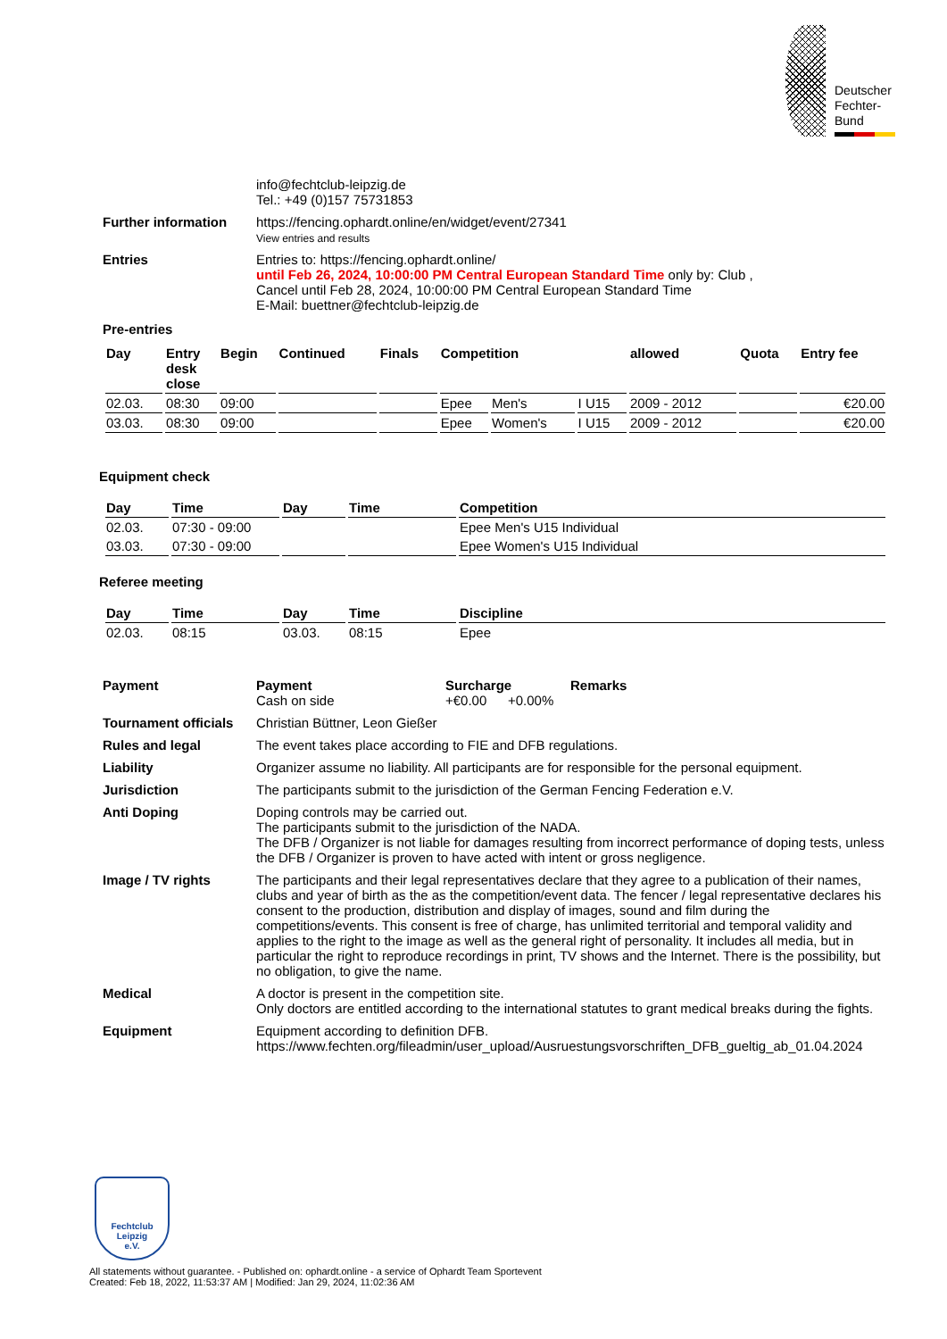Deutscher
Fechter-
Bund
info@fechtclub-leipzig.de
Tel.: +49 (0)157 75731853
Further information https://fencing.ophardt.online/en/widget/event/27341
View entries and results
Entries Entries to: https://fencing.ophardt.online/
until Feb 26, 2024, 10:00:00 PM Central European Standard Time only by: Club ,
Cancel until Feb 28, 2024, 10:00:00 PM Central European Standard Time
E-Mail: buettner@fechtclub-leipzig.de
Pre-entries
| Day | Entry desk close | Begin | Continued | Finals | Competition | | | allowed | Quota | Entry fee |
| --- | --- | --- | --- | --- | --- | --- | --- | --- | --- | --- |
| 02.03. | 08:30 | 09:00 | | | Epee | Men's | I U15 | 2009 - 2012 | | €20.00 |
| 03.03. | 08:30 | 09:00 | | | Epee | Women's | I U15 | 2009 - 2012 | | €20.00 |
Equipment check
| Day | Time | Day | Time | Competition |
| --- | --- | --- | --- | --- |
| 02.03. | 07:30 - 09:00 | | | Epee Men's U15 Individual |
| 03.03. | 07:30 - 09:00 | | | Epee Women's U15 Individual |
Referee meeting
| Day | Time | Day | Time | Discipline |
| --- | --- | --- | --- | --- |
| 02.03. | 08:15 | 03.03. | 08:15 | Epee |
Payment Payment Surcharge Remarks
Cash on side +€0.00 +0.00%
Tournament officials
Christian Büttner, Leon Gießer
Rules and legal The event takes place according to FIE and DFB regulations.
Liability Organizer assume no liability. All participants are for responsible for the personal equipment.
Jurisdiction The participants submit to the jurisdiction of the German Fencing Federation e.V.
Anti Doping Doping controls may be carried out.
The participants submit to the jurisdiction of the NADA.
The DFB / Organizer is not liable for damages resulting from incorrect performance of doping tests, unless the DFB / Organizer is proven to have acted with intent or gross negligence.
Image / TV rights The participants and their legal representatives declare that they agree to a publication of their names, clubs and year of birth as the as the competition/event data. The fencer / legal representative declares his consent to the production, distribution and display of images, sound and film during the competitions/events. This consent is free of charge, has unlimited territorial and temporal validity and applies to the right to the image as well as the general right of personality. It includes all media, but in particular the right to reproduce recordings in print, TV shows and the Internet. There is the possibility, but no obligation, to give the name.
Medical A doctor is present in the competition site.
Only doctors are entitled according to the international statutes to grant medical breaks during the fights.
Equipment Equipment according to definition DFB.
https://www.fechten.org/fileadmin/user_upload/Ausruestungsvorschriften_DFB_gueltig_ab_01.04.2024
Fechtclub
Leipzig
e.V.
All statements without guarantee. - Published on: ophardt.online - a service of Ophardt Team Sportevent
Created: Feb 18, 2022, 11:53:37 AM | Modified: Jan 29, 2024, 11:02:36 AM